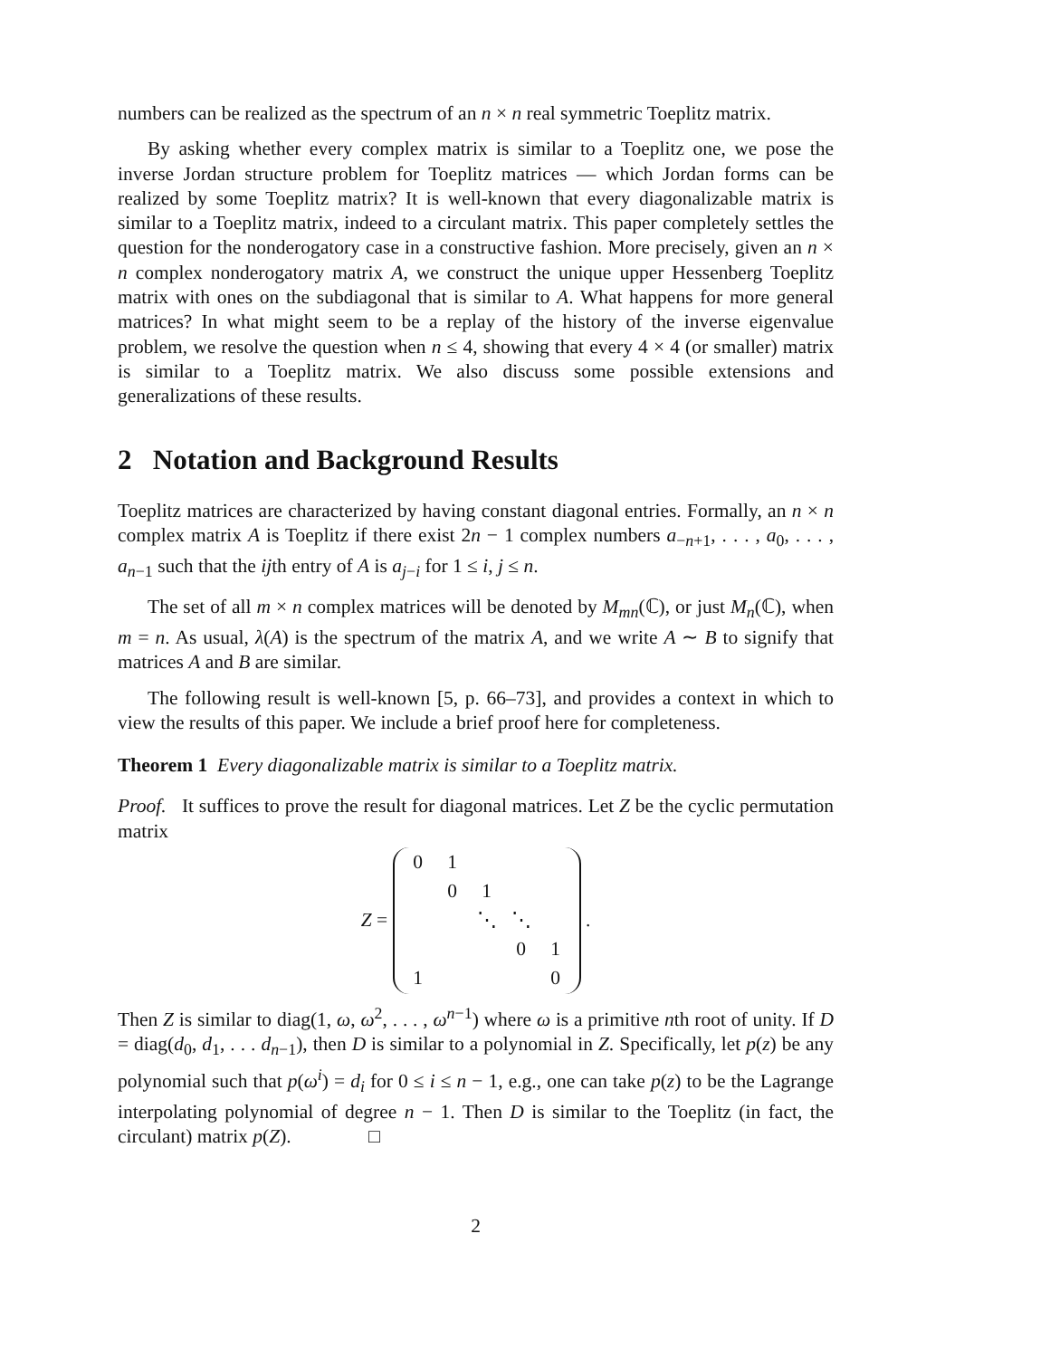numbers can be realized as the spectrum of an n × n real symmetric Toeplitz matrix.
By asking whether every complex matrix is similar to a Toeplitz one, we pose the inverse Jordan structure problem for Toeplitz matrices — which Jordan forms can be realized by some Toeplitz matrix? It is well-known that every diagonalizable matrix is similar to a Toeplitz matrix, indeed to a circulant matrix. This paper completely settles the question for the nonderogatory case in a constructive fashion. More precisely, given an n × n complex nonderogatory matrix A, we construct the unique upper Hessenberg Toeplitz matrix with ones on the subdiagonal that is similar to A. What happens for more general matrices? In what might seem to be a replay of the history of the inverse eigenvalue problem, we resolve the question when n ≤ 4, showing that every 4 × 4 (or smaller) matrix is similar to a Toeplitz matrix. We also discuss some possible extensions and generalizations of these results.
2 Notation and Background Results
Toeplitz matrices are characterized by having constant diagonal entries. Formally, an n × n complex matrix A is Toeplitz if there exist 2n − 1 complex numbers a<sub>−n+1</sub>, . . . , a<sub>0</sub>, . . . , a<sub>n−1</sub> such that the ijth entry of A is a<sub>j−i</sub> for 1 ≤ i, j ≤ n.
The set of all m × n complex matrices will be denoted by M<sub>mn</sub>(ℂ), or just M<sub>n</sub>(ℂ), when m = n. As usual, λ(A) is the spectrum of the matrix A, and we write A ∼ B to signify that matrices A and B are similar.
The following result is well-known [5, p. 66–73], and provides a context in which to view the results of this paper. We include a brief proof here for completeness.
Theorem 1 Every diagonalizable matrix is similar to a Toeplitz matrix.
Proof. It suffices to prove the result for diagonal matrices. Let Z be the cyclic permutation matrix
Z =
| 0 | 1 | | | |
| | 0 | 1 | | |
| | | ⋱ | ⋱ | |
| | | | 0 | 1 |
| 1 | | | | 0 |
.
Then Z is similar to diag(1, ω, ω<sup>2</sup>, . . . , ω<sup>n−1</sup>) where ω is a primitive nth root of unity. If D = diag(d<sub>0</sub>, d<sub>1</sub>, . . . d<sub>n−1</sub>), then D is similar to a polynomial in Z. Specifically, let p(z) be any polynomial such that p(ω<sup>i</sup>) = d<sub>i</sub> for 0 ≤ i ≤ n − 1, e.g., one can take p(z) to be the Lagrange interpolating polynomial of degree n − 1. Then D is similar to the Toeplitz (in fact, the circulant) matrix p(Z). □
2